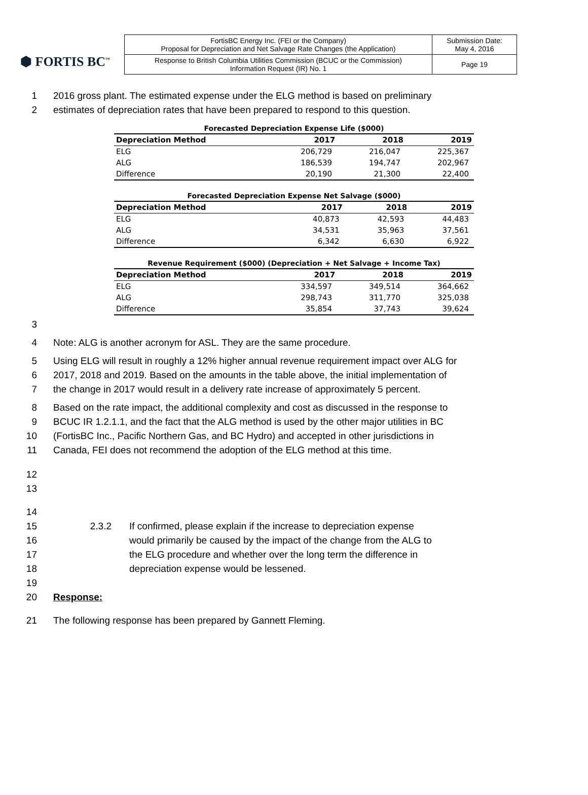⬢ FORTIS BC<sup>™</sup>
| FortisBC Energy Inc. (FEI or the Company) Proposal for Depreciation and Net Salvage Rate Changes (the Application) | Submission Date: May 4, 2016 |
| Response to British Columbia Utilities Commission (BCUC or the Commission) Information Request (IR) No. 1 | Page 19 |
1 2016 gross plant. The estimated expense under the ELG method is based on preliminary
2 estimates of depreciation rates that have been prepared to respond to this question.
Forecasted Depreciation Expense Life ($000)
| Depreciation Method | 2017 | 2018 | 2019 |
| --- | --- | --- | --- |
| ELG | 206,729 | 216,047 | 225,367 |
| ALG | 186,539 | 194,747 | 202,967 |
| Difference | 20,190 | 21,300 | 22,400 |
Forecasted Depreciation Expense Net Salvage ($000)
| Depreciation Method | 2017 | 2018 | 2019 |
| --- | --- | --- | --- |
| ELG | 40,873 | 42,593 | 44,483 |
| ALG | 34,531 | 35,963 | 37,561 |
| Difference | 6,342 | 6,630 | 6,922 |
Revenue Requirement ($000) (Depreciation + Net Salvage + Income Tax)
| Depreciation Method | 2017 | 2018 | 2019 |
| --- | --- | --- | --- |
| ELG | 334,597 | 349,514 | 364,662 |
| ALG | 298,743 | 311,770 | 325,038 |
| Difference | 35,854 | 37,743 | 39,624 |
3
4 Note: ALG is another acronym for ASL. They are the same procedure.
5 Using ELG will result in roughly a 12% higher annual revenue requirement impact over ALG for
6 2017, 2018 and 2019. Based on the amounts in the table above, the initial implementation of
7 the change in 2017 would result in a delivery rate increase of approximately 5 percent.
8 Based on the rate impact, the additional complexity and cost as discussed in the response to
9 BCUC IR 1.2.1.1, and the fact that the ALG method is used by the other major utilities in BC
10 (FortisBC Inc., Pacific Northern Gas, and BC Hydro) and accepted in other jurisdictions in
11 Canada, FEI does not recommend the adoption of the ELG method at this time.
12
13
14
15 2.3.2 If confirmed, please explain if the increase to depreciation expense
16 would primarily be caused by the impact of the change from the ALG to
17 the ELG procedure and whether over the long term the difference in
18 depreciation expense would be lessened.
19
20 Response:
21 The following response has been prepared by Gannett Fleming.